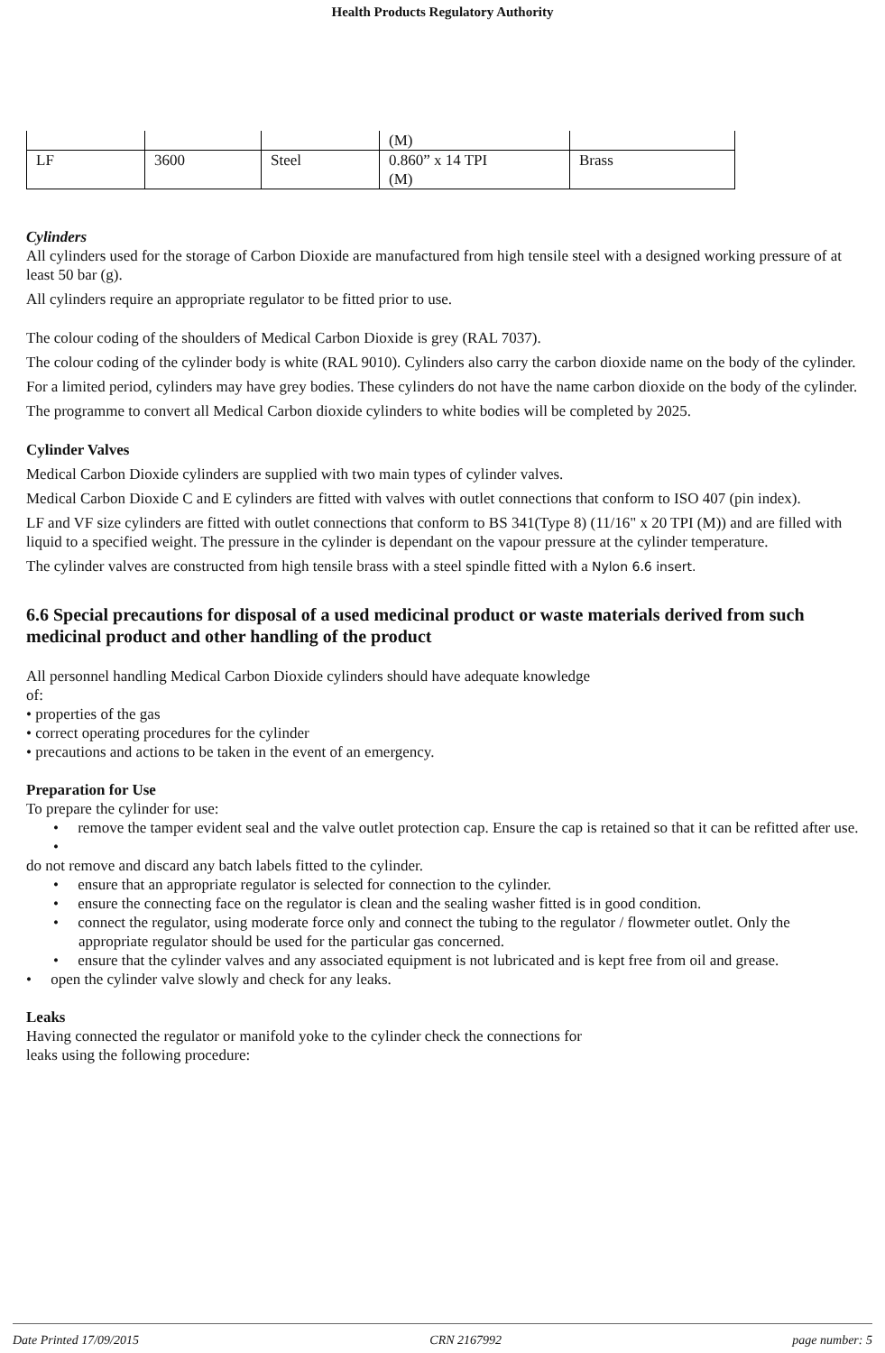Health Products Regulatory Authority
| | | | (M) | |
| LF | 3600 | Steel | 0.860” x 14 TPI (M) | Brass |
Cylinders
All cylinders used for the storage of Carbon Dioxide are manufactured from high tensile steel with a designed working pressure of at least 50 bar (g).
All cylinders require an appropriate regulator to be fitted prior to use.
The colour coding of the shoulders of Medical Carbon Dioxide is grey (RAL 7037).
The colour coding of the cylinder body is white (RAL 9010). Cylinders also carry the carbon dioxide name on the body of the cylinder.
For a limited period, cylinders may have grey bodies. These cylinders do not have the name carbon dioxide on the body of the cylinder.
The programme to convert all Medical Carbon dioxide cylinders to white bodies will be completed by 2025.
Cylinder Valves
Medical Carbon Dioxide cylinders are supplied with two main types of cylinder valves.
Medical Carbon Dioxide C and E cylinders are fitted with valves with outlet connections that conform to ISO 407 (pin index).
LF and VF size cylinders are fitted with outlet connections that conform to BS 341(Type 8) (11/16" x 20 TPI (M)) and are filled with liquid to a specified weight. The pressure in the cylinder is dependant on the vapour pressure at the cylinder temperature.
The cylinder valves are constructed from high tensile brass with a steel spindle fitted with a Nylon 6.6 insert.
6.6 Special precautions for disposal of a used medicinal product or waste materials derived from such medicinal product and other handling of the product
All personnel handling Medical Carbon Dioxide cylinders should have adequate knowledge
of:
• properties of the gas
• correct operating procedures for the cylinder
• precautions and actions to be taken in the event of an emergency.
Preparation for Use
To prepare the cylinder for use:
• remove the tamper evident seal and the valve outlet protection cap. Ensure the cap is retained so that it can be refitted after use.
•
do not remove and discard any batch labels fitted to the cylinder.
• ensure that an appropriate regulator is selected for connection to the cylinder.
• ensure the connecting face on the regulator is clean and the sealing washer fitted is in good condition.
• connect the regulator, using moderate force only and connect the tubing to the regulator / flowmeter outlet. Only the appropriate regulator should be used for the particular gas concerned.
• ensure that the cylinder valves and any associated equipment is not lubricated and is kept free from oil and grease.
• open the cylinder valve slowly and check for any leaks.
Leaks
Having connected the regulator or manifold yoke to the cylinder check the connections for
leaks using the following procedure:
Date Printed 17/09/2015 CRN 2167992 page number: 5